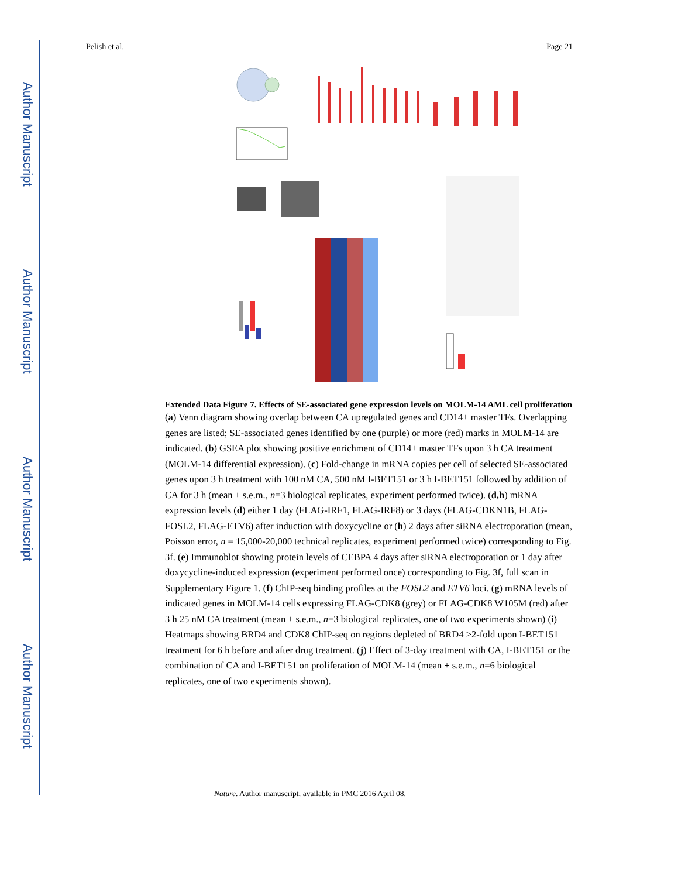Author Manuscript
Author Manuscript
Author Manuscript
Author Manuscript
Pelish et al. Page 21
Extended Data Figure 7. Effects of SE-associated gene expression levels on MOLM-14 AML cell proliferation
(a) Venn diagram showing overlap between CA upregulated genes and CD14+ master TFs. Overlapping genes are listed; SE-associated genes identified by one (purple) or more (red) marks in MOLM-14 are indicated. (b) GSEA plot showing positive enrichment of CD14+ master TFs upon 3 h CA treatment (MOLM-14 differential expression). (c) Fold-change in mRNA copies per cell of selected SE-associated genes upon 3 h treatment with 100 nM CA, 500 nM I-BET151 or 3 h I-BET151 followed by addition of CA for 3 h (mean ± s.e.m., n=3 biological replicates, experiment performed twice). (d,h) mRNA expression levels (d) either 1 day (FLAG-IRF1, FLAG-IRF8) or 3 days (FLAG-CDKN1B, FLAG-FOSL2, FLAG-ETV6) after induction with doxycycline or (h) 2 days after siRNA electroporation (mean, Poisson error, n = 15,000-20,000 technical replicates, experiment performed twice) corresponding to Fig. 3f. (e) Immunoblot showing protein levels of CEBPA 4 days after siRNA electroporation or 1 day after doxycycline-induced expression (experiment performed once) corresponding to Fig. 3f, full scan in Supplementary Figure 1. (f) ChIP-seq binding profiles at the FOSL2 and ETV6 loci. (g) mRNA levels of indicated genes in MOLM-14 cells expressing FLAG-CDK8 (grey) or FLAG-CDK8 W105M (red) after 3 h 25 nM CA treatment (mean ± s.e.m., n=3 biological replicates, one of two experiments shown) (i) Heatmaps showing BRD4 and CDK8 ChIP-seq on regions depleted of BRD4 >2-fold upon I-BET151 treatment for 6 h before and after drug treatment. (j) Effect of 3-day treatment with CA, I-BET151 or the combination of CA and I-BET151 on proliferation of MOLM-14 (mean ± s.e.m., n=6 biological replicates, one of two experiments shown).
Nature. Author manuscript; available in PMC 2016 April 08.